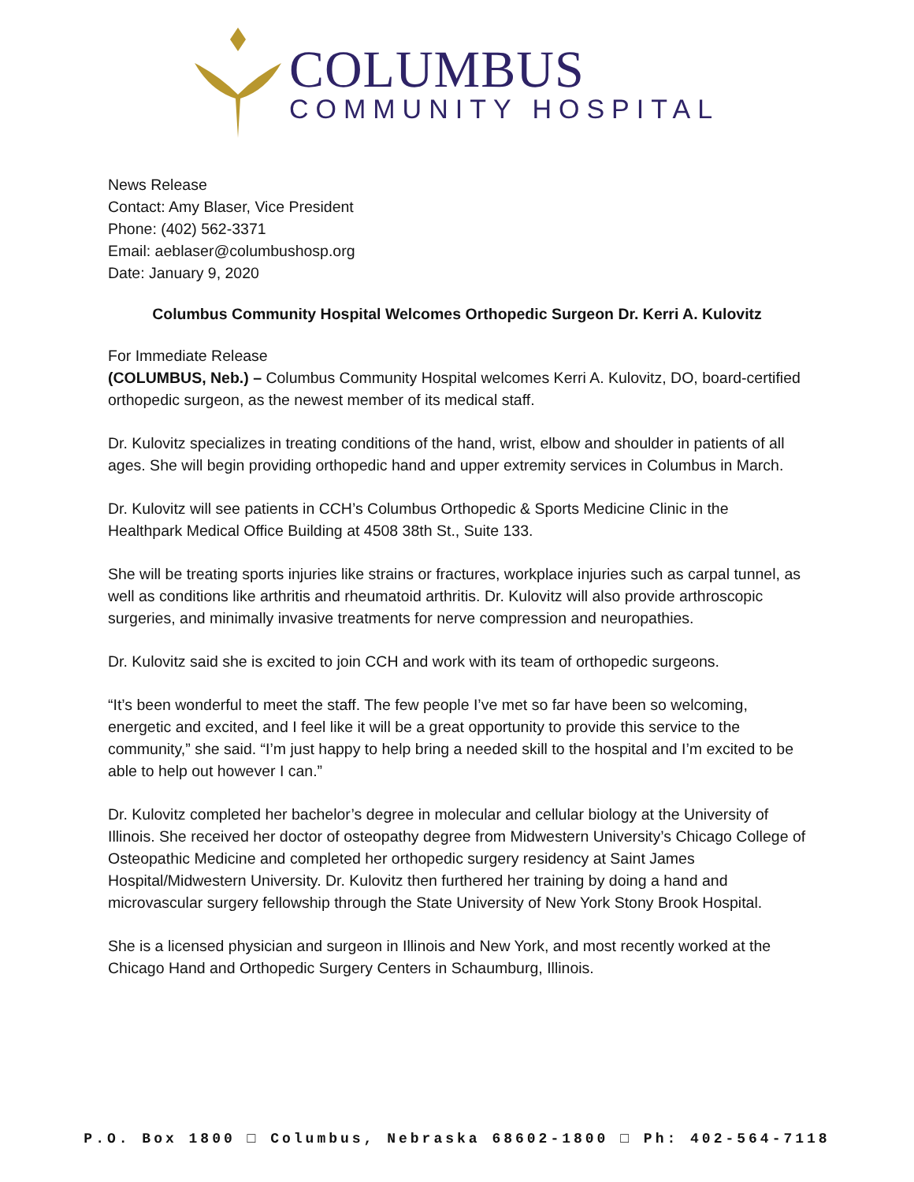COLUMBUS
COMMUNITY HOSPITAL
News Release
Contact: Amy Blaser, Vice President
Phone: (402) 562-3371
Email: aeblaser@columbushosp.org
Date: January 9, 2020
Columbus Community Hospital Welcomes Orthopedic Surgeon Dr. Kerri A. Kulovitz
For Immediate Release
(COLUMBUS, Neb.) – Columbus Community Hospital welcomes Kerri A. Kulovitz, DO, board-certified orthopedic surgeon, as the newest member of its medical staff.
Dr. Kulovitz specializes in treating conditions of the hand, wrist, elbow and shoulder in patients of all ages. She will begin providing orthopedic hand and upper extremity services in Columbus in March.
Dr. Kulovitz will see patients in CCH’s Columbus Orthopedic & Sports Medicine Clinic in the Healthpark Medical Office Building at 4508 38th St., Suite 133.
She will be treating sports injuries like strains or fractures, workplace injuries such as carpal tunnel, as well as conditions like arthritis and rheumatoid arthritis. Dr. Kulovitz will also provide arthroscopic surgeries, and minimally invasive treatments for nerve compression and neuropathies.
Dr. Kulovitz said she is excited to join CCH and work with its team of orthopedic surgeons.
“It’s been wonderful to meet the staff. The few people I’ve met so far have been so welcoming, energetic and excited, and I feel like it will be a great opportunity to provide this service to the community,” she said. “I’m just happy to help bring a needed skill to the hospital and I’m excited to be able to help out however I can.”
Dr. Kulovitz completed her bachelor’s degree in molecular and cellular biology at the University of Illinois. She received her doctor of osteopathy degree from Midwestern University’s Chicago College of Osteopathic Medicine and completed her orthopedic surgery residency at Saint James Hospital/Midwestern University. Dr. Kulovitz then furthered her training by doing a hand and microvascular surgery fellowship through the State University of New York Stony Brook Hospital.
She is a licensed physician and surgeon in Illinois and New York, and most recently worked at the Chicago Hand and Orthopedic Surgery Centers in Schaumburg, Illinois.
P.O. Box 1800 □ Columbus, Nebraska 68602-1800 □ Ph: 402-564-7118